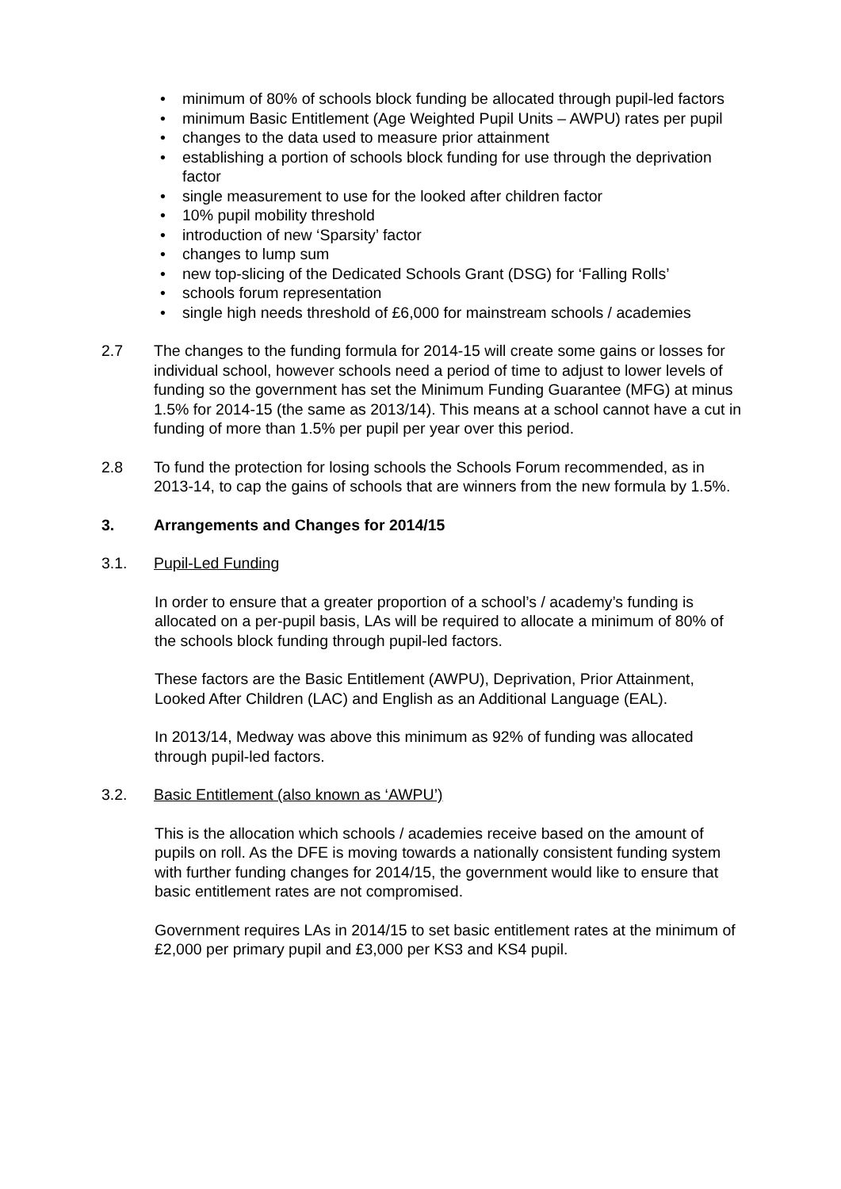• minimum of 80% of schools block funding be allocated through pupil-led factors
• minimum Basic Entitlement (Age Weighted Pupil Units – AWPU) rates per pupil
• changes to the data used to measure prior attainment
• establishing a portion of schools block funding for use through the deprivation factor
• single measurement to use for the looked after children factor
• 10% pupil mobility threshold
• introduction of new ‘Sparsity’ factor
• changes to lump sum
• new top-slicing of the Dedicated Schools Grant (DSG) for ‘Falling Rolls’
• schools forum representation
• single high needs threshold of £6,000 for mainstream schools / academies
2.7 The changes to the funding formula for 2014-15 will create some gains or losses for individual school, however schools need a period of time to adjust to lower levels of funding so the government has set the Minimum Funding Guarantee (MFG) at minus 1.5% for 2014-15 (the same as 2013/14). This means at a school cannot have a cut in funding of more than 1.5% per pupil per year over this period.
2.8 To fund the protection for losing schools the Schools Forum recommended, as in 2013-14, to cap the gains of schools that are winners from the new formula by 1.5%.
3. Arrangements and Changes for 2014/15
3.1. Pupil-Led Funding
In order to ensure that a greater proportion of a school’s / academy’s funding is allocated on a per-pupil basis, LAs will be required to allocate a minimum of 80% of the schools block funding through pupil-led factors.
These factors are the Basic Entitlement (AWPU), Deprivation, Prior Attainment, Looked After Children (LAC) and English as an Additional Language (EAL).
In 2013/14, Medway was above this minimum as 92% of funding was allocated through pupil-led factors.
3.2. Basic Entitlement (also known as ‘AWPU’)
This is the allocation which schools / academies receive based on the amount of pupils on roll. As the DFE is moving towards a nationally consistent funding system with further funding changes for 2014/15, the government would like to ensure that basic entitlement rates are not compromised.
Government requires LAs in 2014/15 to set basic entitlement rates at the minimum of £2,000 per primary pupil and £3,000 per KS3 and KS4 pupil.